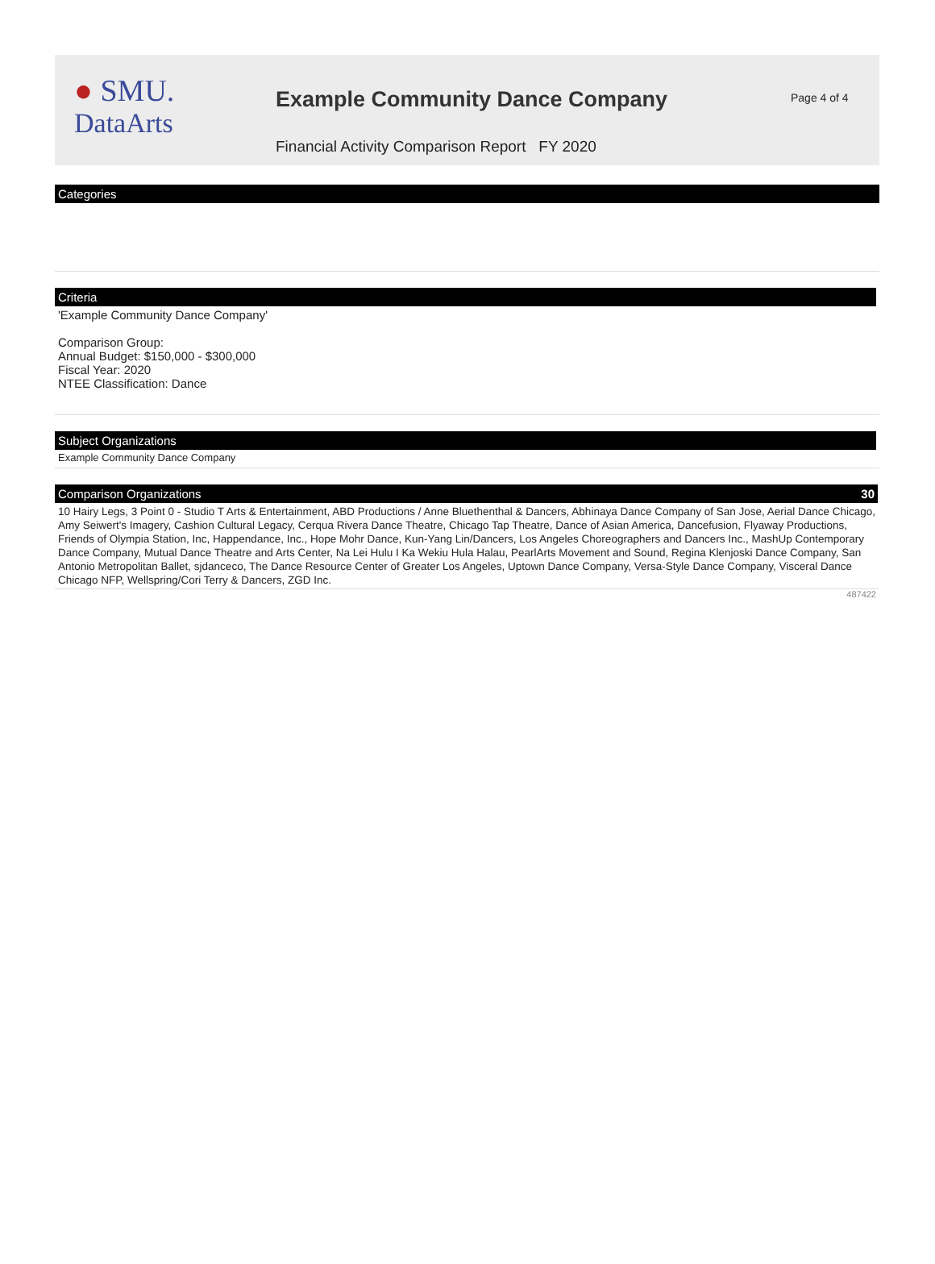● SMU.
DataArts
Example Community Dance Company
Financial Activity Comparison Report FY 2020
Page 4 of 4
Categories
Criteria
'Example Community Dance Company'
Comparison Group:
Annual Budget: $150,000 - $300,000
Fiscal Year: 2020
NTEE Classification: Dance
Subject Organizations
Example Community Dance Company
Comparison Organizations 30
10 Hairy Legs, 3 Point 0 - Studio T Arts & Entertainment, ABD Productions / Anne Bluethenthal & Dancers, Abhinaya Dance Company of San Jose, Aerial Dance Chicago, Amy Seiwert's Imagery, Cashion Cultural Legacy, Cerqua Rivera Dance Theatre, Chicago Tap Theatre, Dance of Asian America, Dancefusion, Flyaway Productions, Friends of Olympia Station, Inc, Happendance, Inc., Hope Mohr Dance, Kun-Yang Lin/Dancers, Los Angeles Choreographers and Dancers Inc., MashUp Contemporary Dance Company, Mutual Dance Theatre and Arts Center, Na Lei Hulu I Ka Wekiu Hula Halau, PearlArts Movement and Sound, Regina Klenjoski Dance Company, San Antonio Metropolitan Ballet, sjdanceco, The Dance Resource Center of Greater Los Angeles, Uptown Dance Company, Versa-Style Dance Company, Visceral Dance Chicago NFP, Wellspring/Cori Terry & Dancers, ZGD Inc.
487422